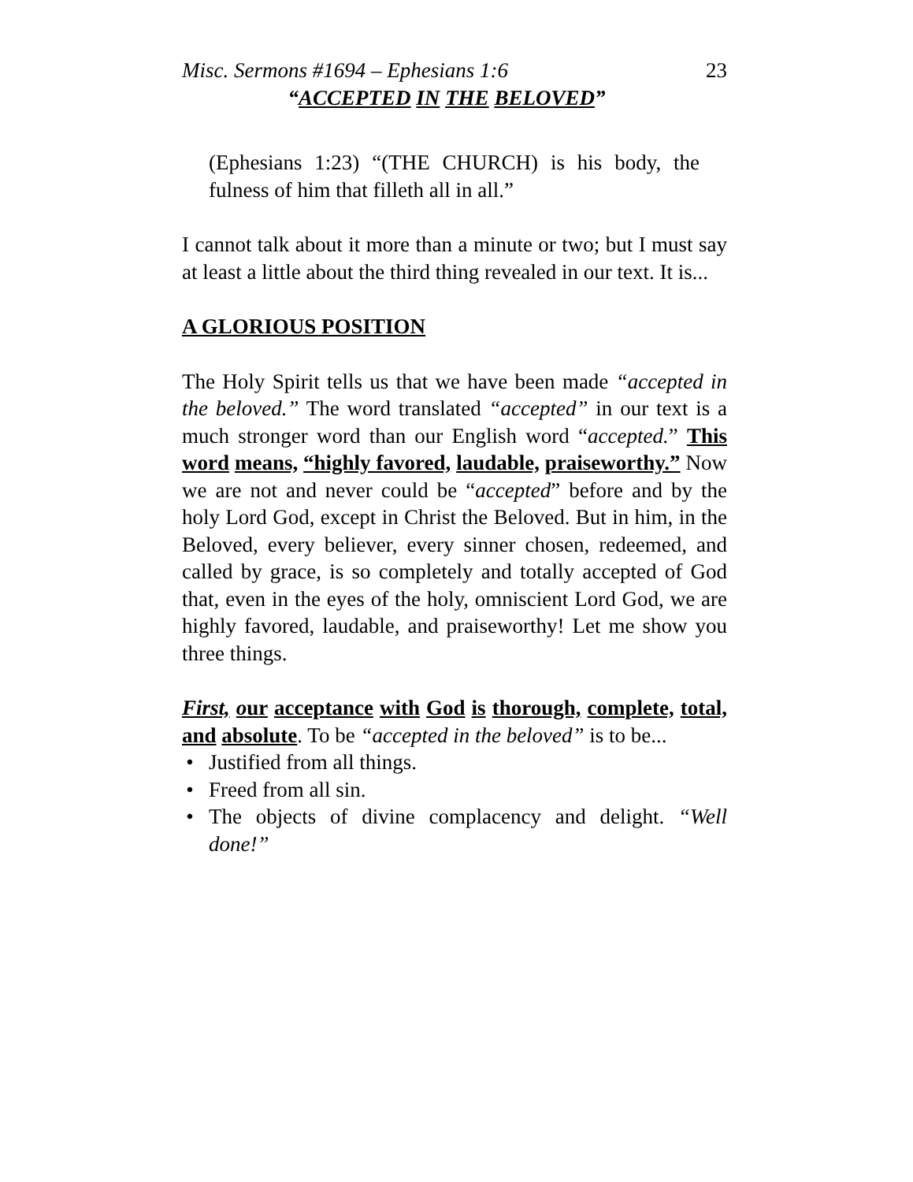Misc. Sermons #1694 – Ephesians 1:6 23
“ACCEPTED IN THE BELOVED”
(Ephesians 1:23) “(THE CHURCH) is his body, the fulness of him that filleth all in all.”
I cannot talk about it more than a minute or two; but I must say at least a little about the third thing revealed in our text. It is...
A GLORIOUS POSITION
The Holy Spirit tells us that we have been made “accepted in the beloved.” The word translated “accepted” in our text is a much stronger word than our English word “accepted.” This word means, “highly favored, laudable, praiseworthy.” Now we are not and never could be “accepted” before and by the holy Lord God, except in Christ the Beloved. But in him, in the Beloved, every believer, every sinner chosen, redeemed, and called by grace, is so completely and totally accepted of God that, even in the eyes of the holy, omniscient Lord God, we are highly favored, laudable, and praiseworthy! Let me show you three things.
First, our acceptance with God is thorough, complete, total, and absolute. To be “accepted in the beloved” is to be...
• Justified from all things.
• Freed from all sin.
• The objects of divine complacency and delight. “Well done!”